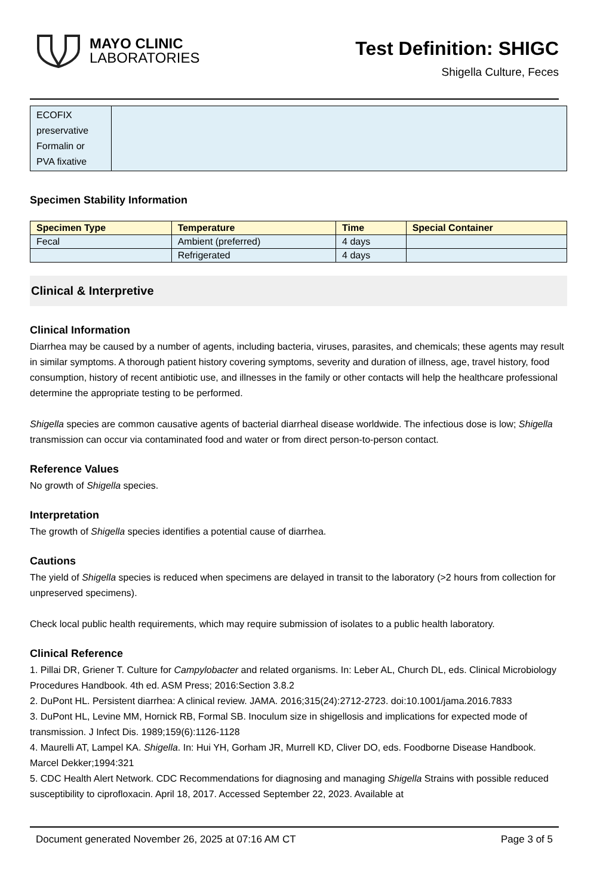MAYO CLINIC
LABORATORIES
Test Definition: SHIGC
Shigella Culture, Feces
| ECOFIX preservative Formalin or PVA fixative | |
Specimen Stability Information
| Specimen Type | Temperature | Time | Special Container |
| --- | --- | --- | --- |
| Fecal | Ambient (preferred) | 4 days | |
| | Refrigerated | 4 days | |
Clinical & Interpretive
Clinical Information
Diarrhea may be caused by a number of agents, including bacteria, viruses, parasites, and chemicals; these agents may result in similar symptoms. A thorough patient history covering symptoms, severity and duration of illness, age, travel history, food consumption, history of recent antibiotic use, and illnesses in the family or other contacts will help the healthcare professional determine the appropriate testing to be performed.
Shigella species are common causative agents of bacterial diarrheal disease worldwide. The infectious dose is low; Shigella transmission can occur via contaminated food and water or from direct person-to-person contact.
Reference Values
No growth of Shigella species.
Interpretation
The growth of Shigella species identifies a potential cause of diarrhea.
Cautions
The yield of Shigella species is reduced when specimens are delayed in transit to the laboratory (>2 hours from collection for unpreserved specimens).
Check local public health requirements, which may require submission of isolates to a public health laboratory.
Clinical Reference
1. Pillai DR, Griener T. Culture for Campylobacter and related organisms. In: Leber AL, Church DL, eds. Clinical Microbiology Procedures Handbook. 4th ed. ASM Press; 2016:Section 3.8.2
2. DuPont HL. Persistent diarrhea: A clinical review. JAMA. 2016;315(24):2712-2723. doi:10.1001/jama.2016.7833
3. DuPont HL, Levine MM, Hornick RB, Formal SB. Inoculum size in shigellosis and implications for expected mode of transmission. J Infect Dis. 1989;159(6):1126-1128
4. Maurelli AT, Lampel KA. Shigella. In: Hui YH, Gorham JR, Murrell KD, Cliver DO, eds. Foodborne Disease Handbook. Marcel Dekker;1994:321
5. CDC Health Alert Network. CDC Recommendations for diagnosing and managing Shigella Strains with possible reduced susceptibility to ciprofloxacin. April 18, 2017. Accessed September 22, 2023. Available at
Document generated November 26, 2025 at 07:16 AM CT Page 3 of 5